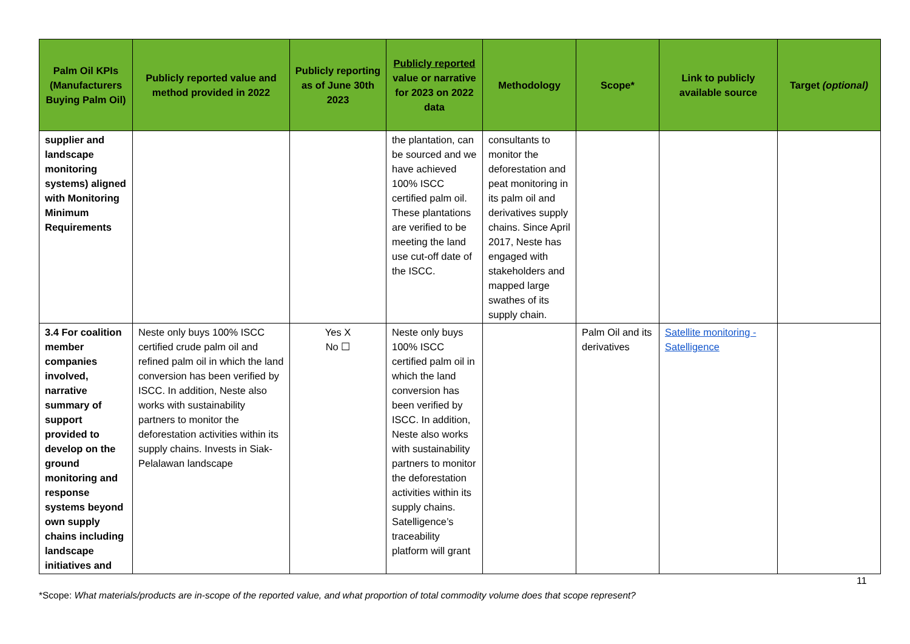| Palm Oil KPIs (Manufacturers Buying Palm Oil) | Publicly reported value and method provided in 2022 | Publicly reporting as of June 30th 2023 | Publicly reported value or narrative for 2023 on 2022 data | Methodology | Scope* | Link to publicly available source | Target (optional) |
| --- | --- | --- | --- | --- | --- | --- | --- |
| supplier and landscape monitoring systems) aligned with Monitoring Minimum Requirements | | | the plantation, can be sourced and we have achieved 100% ISCC certified palm oil. These plantations are verified to be meeting the land use cut-off date of the ISCC. | consultants to monitor the deforestation and peat monitoring in its palm oil and derivatives supply chains. Since April 2017, Neste has engaged with stakeholders and mapped large swathes of its supply chain. | | | |
| 3.4 For coalition member companies involved, narrative summary of support provided to develop on the ground monitoring and response systems beyond own supply chains including landscape initiatives and | Neste only buys 100% ISCC certified crude palm oil and refined palm oil in which the land conversion has been verified by ISCC. In addition, Neste also works with sustainability partners to monitor the deforestation activities within its supply chains. Invests in Siak-Pelalawan landscape | Yes X No ☐ | Neste only buys 100% ISCC certified palm oil in which the land conversion has been verified by ISCC. In addition, Neste also works with sustainability partners to monitor the deforestation activities within its supply chains. Satelligence’s traceability platform will grant | | Palm Oil and its derivatives | Satellite monitoring - Satelligence | |
11
*Scope: What materials/products are in-scope of the reported value, and what proportion of total commodity volume does that scope represent?